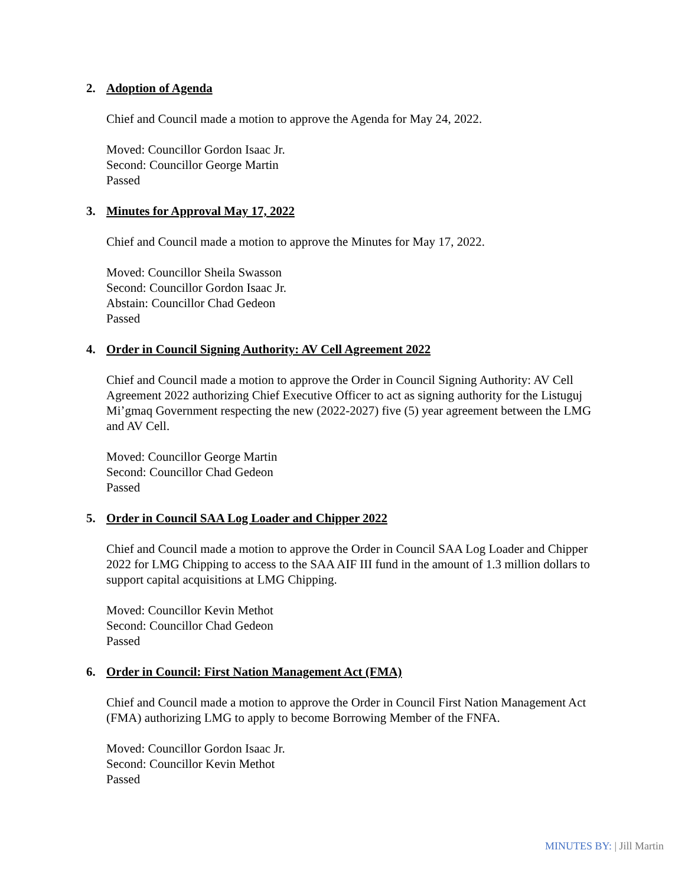2. Adoption of Agenda
Chief and Council made a motion to approve the Agenda for May 24, 2022.
Moved: Councillor Gordon Isaac Jr.
Second: Councillor George Martin
Passed
3. Minutes for Approval May 17, 2022
Chief and Council made a motion to approve the Minutes for May 17, 2022.
Moved: Councillor Sheila Swasson
Second: Councillor Gordon Isaac Jr.
Abstain: Councillor Chad Gedeon
Passed
4. Order in Council Signing Authority: AV Cell Agreement 2022
Chief and Council made a motion to approve the Order in Council Signing Authority: AV Cell Agreement 2022 authorizing Chief Executive Officer to act as signing authority for the Listuguj Mi’gmaq Government respecting the new (2022-2027) five (5) year agreement between the LMG and AV Cell.
Moved: Councillor George Martin
Second: Councillor Chad Gedeon
Passed
5. Order in Council SAA Log Loader and Chipper 2022
Chief and Council made a motion to approve the Order in Council SAA Log Loader and Chipper 2022 for LMG Chipping to access to the SAA AIF III fund in the amount of 1.3 million dollars to support capital acquisitions at LMG Chipping.
Moved: Councillor Kevin Methot
Second: Councillor Chad Gedeon
Passed
6. Order in Council: First Nation Management Act (FMA)
Chief and Council made a motion to approve the Order in Council First Nation Management Act (FMA) authorizing LMG to apply to become Borrowing Member of the FNFA.
Moved: Councillor Gordon Isaac Jr.
Second: Councillor Kevin Methot
Passed
MINUTES BY: | Jill Martin